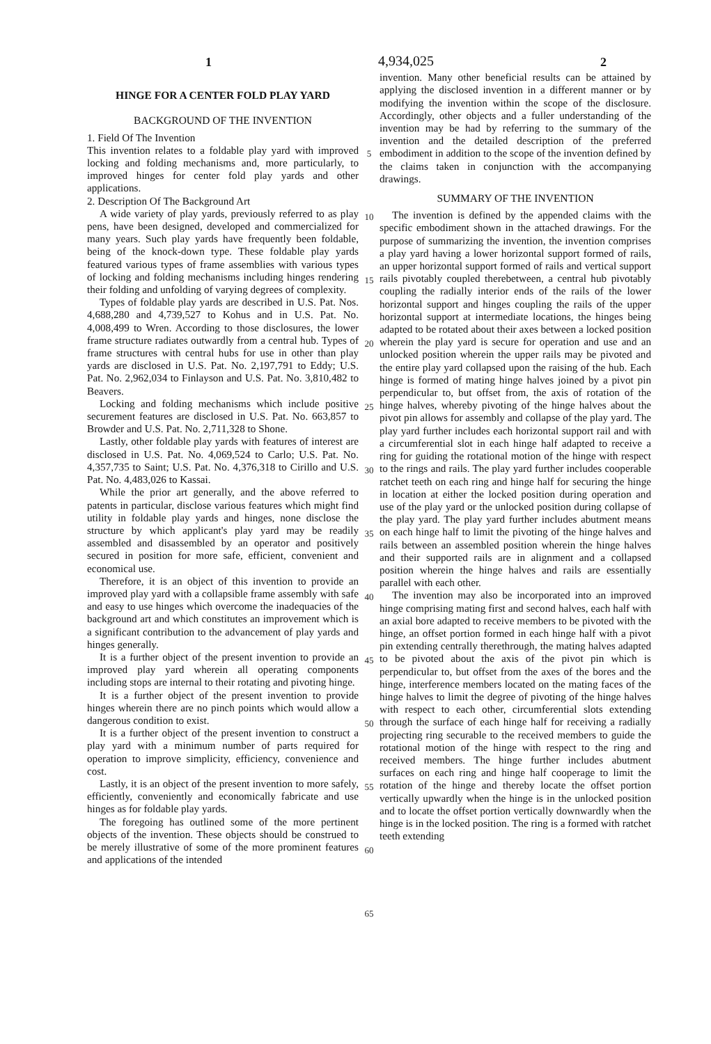1 4,934,025 2
HINGE FOR A CENTER FOLD PLAY YARD
BACKGROUND OF THE INVENTION
1. Field Of The Invention
This invention relates to a foldable play yard with improved locking and folding mechanisms and, more particularly, to improved hinges for center fold play yards and other applications.
2. Description Of The Background Art
A wide variety of play yards, previously referred to as play pens, have been designed, developed and commercialized for many years. Such play yards have frequently been foldable, being of the knock-down type. These foldable play yards featured various types of frame assemblies with various types of locking and folding mechanisms including hinges rendering their folding and unfolding of varying degrees of complexity.
Types of foldable play yards are described in U.S. Pat. Nos. 4,688,280 and 4,739,527 to Kohus and in U.S. Pat. No. 4,008,499 to Wren. According to those disclosures, the lower frame structure radiates outwardly from a central hub. Types of frame structures with central hubs for use in other than play yards are disclosed in U.S. Pat. No. 2,197,791 to Eddy; U.S. Pat. No. 2,962,034 to Finlayson and U.S. Pat. No. 3,810,482 to Beavers.
Locking and folding mechanisms which include positive securement features are disclosed in U.S. Pat. No. 663,857 to Browder and U.S. Pat. No. 2,711,328 to Shone.
Lastly, other foldable play yards with features of interest are disclosed in U.S. Pat. No. 4,069,524 to Carlo; U.S. Pat. No. 4,357,735 to Saint; U.S. Pat. No. 4,376,318 to Cirillo and U.S. Pat. No. 4,483,026 to Kassai.
While the prior art generally, and the above referred to patents in particular, disclose various features which might find utility in foldable play yards and hinges, none disclose the structure by which applicant's play yard may be readily assembled and disassembled by an operator and positively secured in position for more safe, efficient, convenient and economical use.
Therefore, it is an object of this invention to provide an improved play yard with a collapsible frame assembly with safe and easy to use hinges which overcome the inadequacies of the background art and which constitutes an improvement which is a significant contribution to the advancement of play yards and hinges generally.
It is a further object of the present invention to provide an improved play yard wherein all operating components including stops are internal to their rotating and pivoting hinge.
It is a further object of the present invention to provide hinges wherein there are no pinch points which would allow a dangerous condition to exist.
It is a further object of the present invention to construct a play yard with a minimum number of parts required for operation to improve simplicity, efficiency, convenience and cost.
Lastly, it is an object of the present invention to more safely, efficiently, conveniently and economically fabricate and use hinges as for foldable play yards.
The foregoing has outlined some of the more pertinent objects of the invention. These objects should be construed to be merely illustrative of some of the more prominent features and applications of the intended
5
10
15
20
25
30
35
40
45
50
55
60
65
invention. Many other beneficial results can be attained by applying the disclosed invention in a different manner or by modifying the invention within the scope of the disclosure. Accordingly, other objects and a fuller understanding of the invention may be had by referring to the summary of the invention and the detailed description of the preferred embodiment in addition to the scope of the invention defined by the claims taken in conjunction with the accompanying drawings.
SUMMARY OF THE INVENTION
The invention is defined by the appended claims with the specific embodiment shown in the attached drawings. For the purpose of summarizing the invention, the invention comprises a play yard having a lower horizontal support formed of rails, an upper horizontal support formed of rails and vertical support rails pivotably coupled therebetween, a central hub pivotably coupling the radially interior ends of the rails of the lower horizontal support and hinges coupling the rails of the upper horizontal support at intermediate locations, the hinges being adapted to be rotated about their axes between a locked position wherein the play yard is secure for operation and use and an unlocked position wherein the upper rails may be pivoted and the entire play yard collapsed upon the raising of the hub. Each hinge is formed of mating hinge halves joined by a pivot pin perpendicular to, but offset from, the axis of rotation of the hinge halves, whereby pivoting of the hinge halves about the pivot pin allows for assembly and collapse of the play yard. The play yard further includes each horizontal support rail and with a circumferential slot in each hinge half adapted to receive a ring for guiding the rotational motion of the hinge with respect to the rings and rails. The play yard further includes cooperable ratchet teeth on each ring and hinge half for securing the hinge in location at either the locked position during operation and use of the play yard or the unlocked position during collapse of the play yard. The play yard further includes abutment means on each hinge half to limit the pivoting of the hinge halves and rails between an assembled position wherein the hinge halves and their supported rails are in alignment and a collapsed position wherein the hinge halves and rails are essentially parallel with each other.
The invention may also be incorporated into an improved hinge comprising mating first and second halves, each half with an axial bore adapted to receive members to be pivoted with the hinge, an offset portion formed in each hinge half with a pivot pin extending centrally therethrough, the mating halves adapted to be pivoted about the axis of the pivot pin which is perpendicular to, but offset from the axes of the bores and the hinge, interference members located on the mating faces of the hinge halves to limit the degree of pivoting of the hinge halves with respect to each other, circumferential slots extending through the surface of each hinge half for receiving a radially projecting ring securable to the received members to guide the rotational motion of the hinge with respect to the ring and received members. The hinge further includes abutment surfaces on each ring and hinge half cooperage to limit the rotation of the hinge and thereby locate the offset portion vertically upwardly when the hinge is in the unlocked position and to locate the offset portion vertically downwardly when the hinge is in the locked position. The ring is a formed with ratchet teeth extending